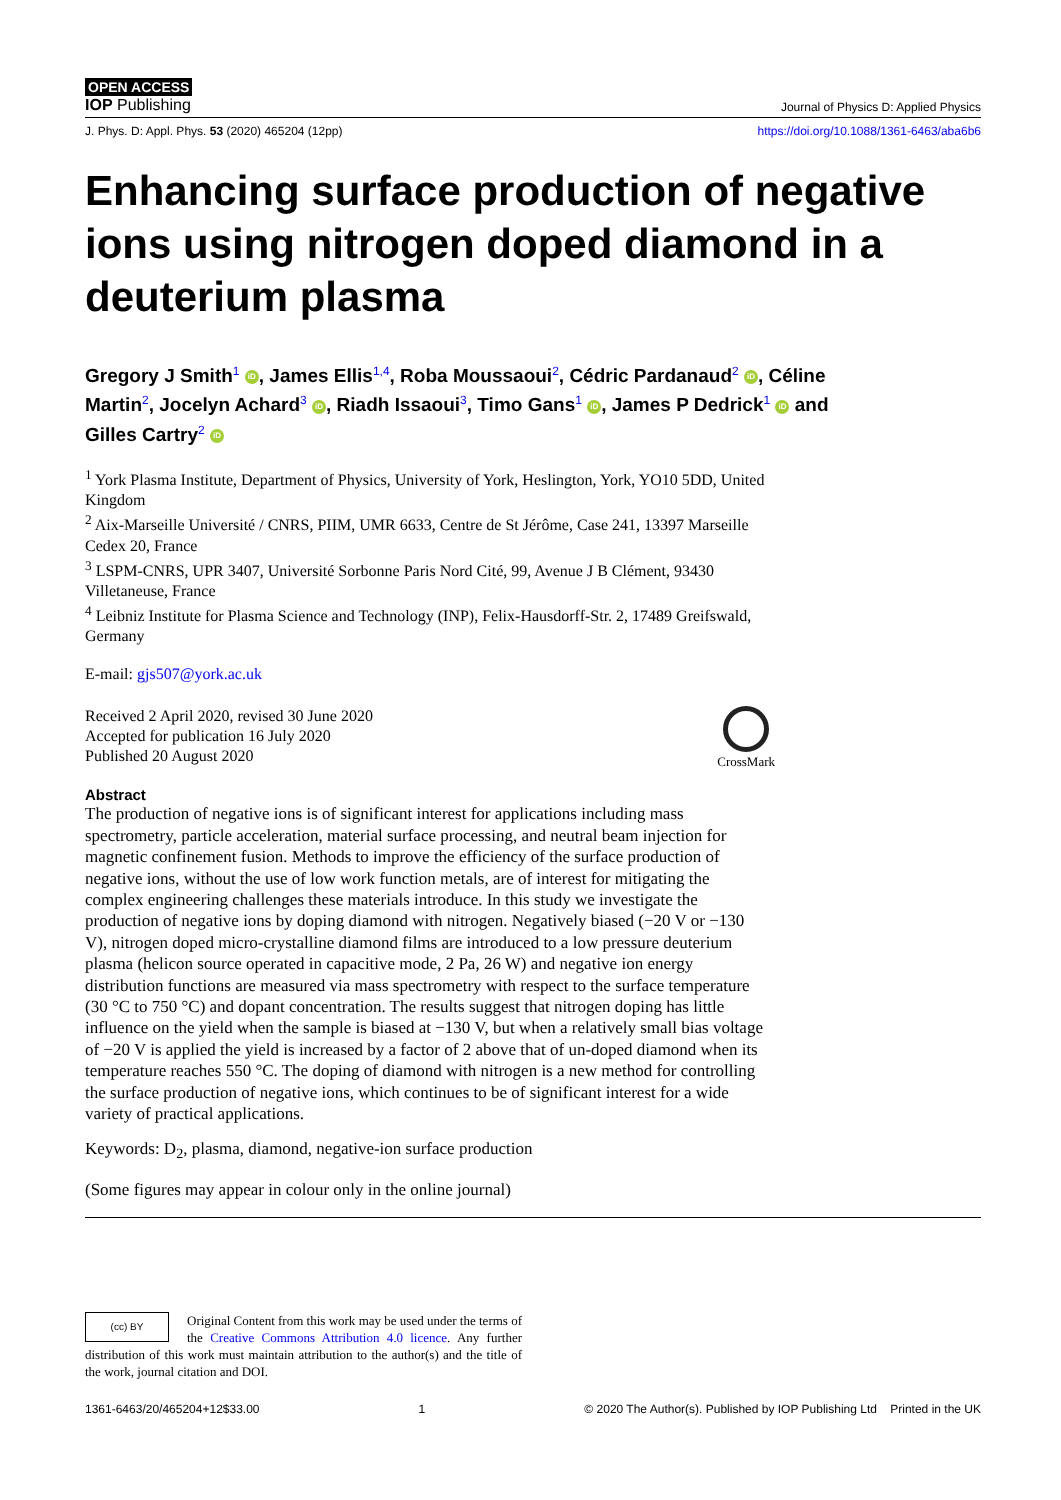OPEN ACCESS
IOP Publishing Journal of Physics D: Applied Physics
J. Phys. D: Appl. Phys. 53 (2020) 465204 (12pp) https://doi.org/10.1088/1361-6463/aba6b6
Enhancing surface production of negative ions using nitrogen doped diamond in a deuterium plasma
Gregory J Smith<sup>1</sup> iD, James Ellis<sup>1,4</sup>, Roba Moussaoui<sup>2</sup>, Cédric Pardanaud<sup>2</sup> iD, Céline Martin<sup>2</sup>, Jocelyn Achard<sup>3</sup> iD, Riadh Issaoui<sup>3</sup>, Timo Gans<sup>1</sup> iD, James P Dedrick<sup>1</sup> iD and Gilles Cartry<sup>2</sup> iD
<sup>1</sup> York Plasma Institute, Department of Physics, University of York, Heslington, York, YO10 5DD, United Kingdom
<sup>2</sup> Aix-Marseille Université / CNRS, PIIM, UMR 6633, Centre de St Jérôme, Case 241, 13397 Marseille Cedex 20, France
<sup>3</sup> LSPM-CNRS, UPR 3407, Université Sorbonne Paris Nord Cité, 99, Avenue J B Clément, 93430 Villetaneuse, France
<sup>4</sup> Leibniz Institute for Plasma Science and Technology (INP), Felix-Hausdorff-Str. 2, 17489 Greifswald, Germany
E-mail: gjs507@york.ac.uk
Received 2 April 2020, revised 30 June 2020
Accepted for publication 16 July 2020
Published 20 August 2020
CrossMark
Abstract
The production of negative ions is of significant interest for applications including mass spectrometry, particle acceleration, material surface processing, and neutral beam injection for magnetic confinement fusion. Methods to improve the efficiency of the surface production of negative ions, without the use of low work function metals, are of interest for mitigating the complex engineering challenges these materials introduce. In this study we investigate the production of negative ions by doping diamond with nitrogen. Negatively biased (−20 V or −130 V), nitrogen doped micro-crystalline diamond films are introduced to a low pressure deuterium plasma (helicon source operated in capacitive mode, 2 Pa, 26 W) and negative ion energy distribution functions are measured via mass spectrometry with respect to the surface temperature (30 °C to 750 °C) and dopant concentration. The results suggest that nitrogen doping has little influence on the yield when the sample is biased at −130 V, but when a relatively small bias voltage of −20 V is applied the yield is increased by a factor of 2 above that of un-doped diamond when its temperature reaches 550 °C. The doping of diamond with nitrogen is a new method for controlling the surface production of negative ions, which continues to be of significant interest for a wide variety of practical applications.
Keywords: D<sub>2</sub>, plasma, diamond, negative-ion surface production
(Some figures may appear in colour only in the online journal)
(cc) BY
Original Content from this work may be used under the terms of the Creative Commons Attribution 4.0 licence. Any further distribution of this work must maintain attribution to the author(s) and the title of the work, journal citation and DOI.
1361-6463/20/465204+12$33.00 1 © 2020 The Author(s). Published by IOP Publishing Ltd Printed in the UK